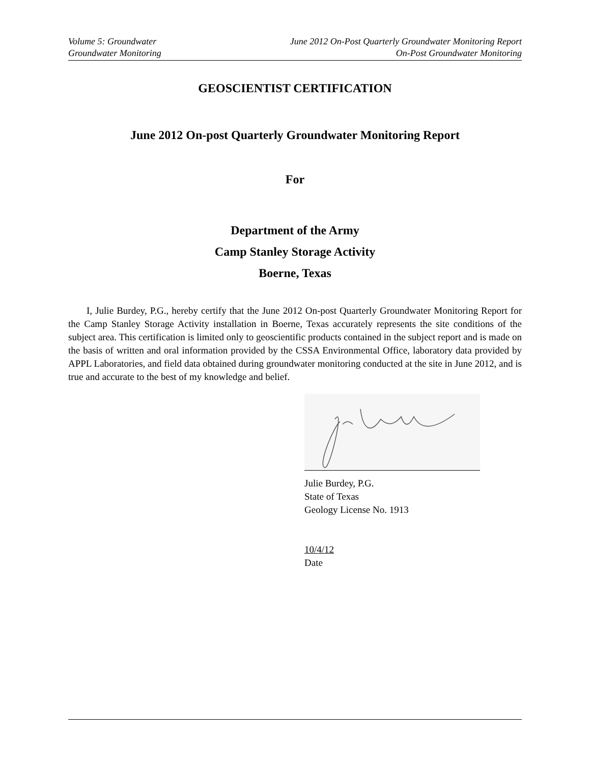Volume 5: Groundwater June 2012 On-Post Quarterly Groundwater Monitoring Report
Groundwater Monitoring On-Post Groundwater Monitoring
GEOSCIENTIST CERTIFICATION
June 2012 On-post Quarterly Groundwater Monitoring Report
For
Department of the Army
Camp Stanley Storage Activity
Boerne, Texas
I, Julie Burdey, P.G., hereby certify that the June 2012 On-post Quarterly Groundwater Monitoring Report for the Camp Stanley Storage Activity installation in Boerne, Texas accurately represents the site conditions of the subject area. This certification is limited only to geoscientific products contained in the subject report and is made on the basis of written and oral information provided by the CSSA Environmental Office, laboratory data provided by APPL Laboratories, and field data obtained during groundwater monitoring conducted at the site in June 2012, and is true and accurate to the best of my knowledge and belief.
Julie Burdey, P.G.
State of Texas
Geology License No. 1913
10/4/12
Date